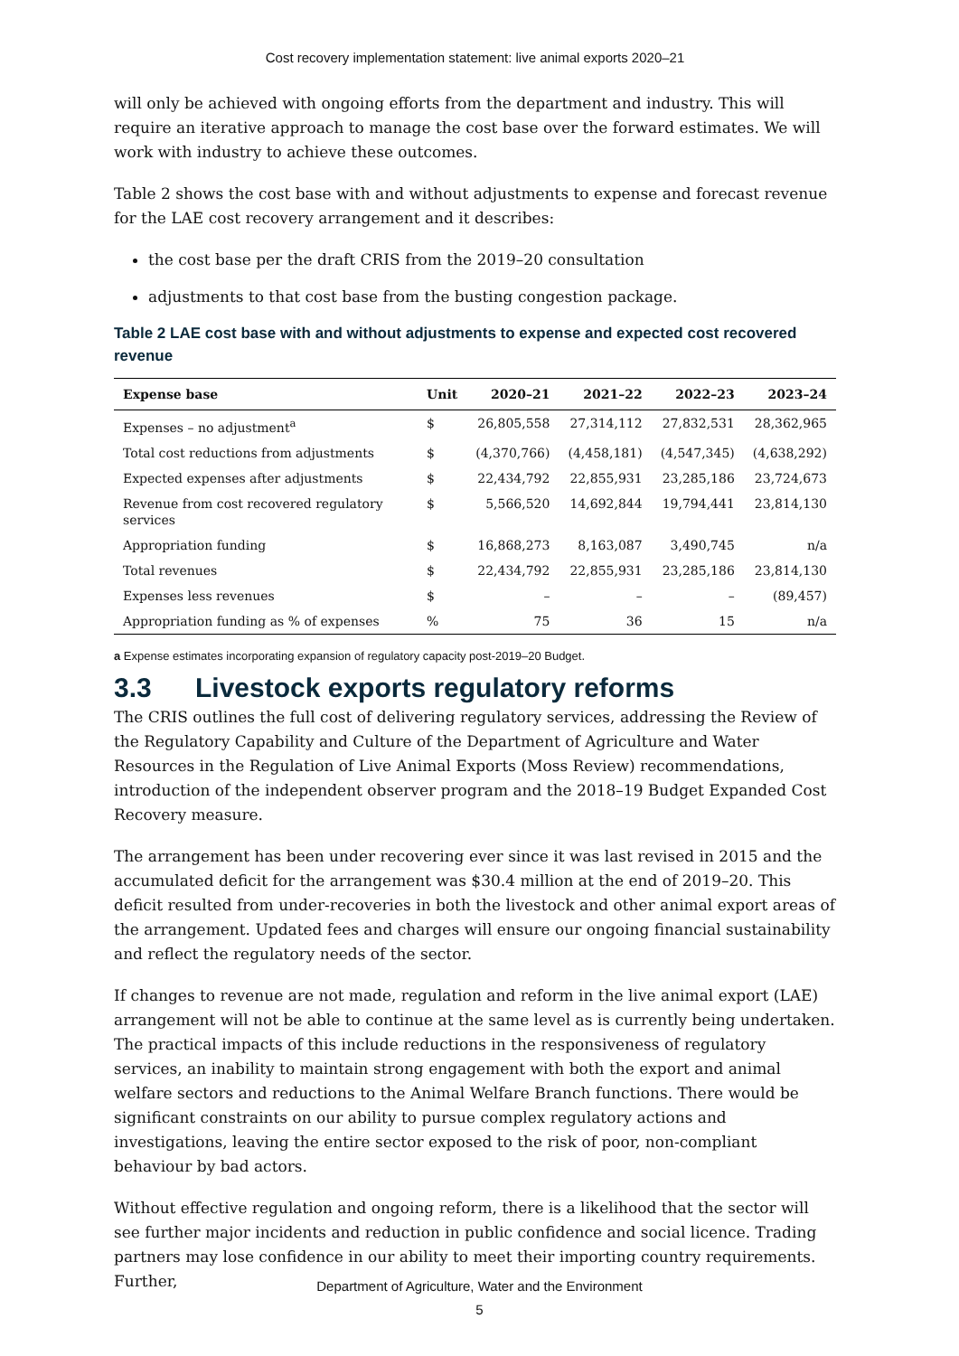Cost recovery implementation statement: live animal exports 2020–21
will only be achieved with ongoing efforts from the department and industry. This will require an iterative approach to manage the cost base over the forward estimates. We will work with industry to achieve these outcomes.
Table 2 shows the cost base with and without adjustments to expense and forecast revenue for the LAE cost recovery arrangement and it describes:
the cost base per the draft CRIS from the 2019–20 consultation
adjustments to that cost base from the busting congestion package.
Table 2 LAE cost base with and without adjustments to expense and expected cost recovered revenue
| Expense base | Unit | 2020–21 | 2021–22 | 2022–23 | 2023–24 |
| --- | --- | --- | --- | --- | --- |
| Expenses – no adjustment<sup>a</sup> | $ | 26,805,558 | 27,314,112 | 27,832,531 | 28,362,965 |
| Total cost reductions from adjustments | $ | (4,370,766) | (4,458,181) | (4,547,345) | (4,638,292) |
| Expected expenses after adjustments | $ | 22,434,792 | 22,855,931 | 23,285,186 | 23,724,673 |
| Revenue from cost recovered regulatory services | $ | 5,566,520 | 14,692,844 | 19,794,441 | 23,814,130 |
| Appropriation funding | $ | 16,868,273 | 8,163,087 | 3,490,745 | n/a |
| Total revenues | $ | 22,434,792 | 22,855,931 | 23,285,186 | 23,814,130 |
| Expenses less revenues | $ | – | – | – | (89,457) |
| Appropriation funding as % of expenses | % | 75 | 36 | 15 | n/a |
a Expense estimates incorporating expansion of regulatory capacity post-2019–20 Budget.
3.3 Livestock exports regulatory reforms
The CRIS outlines the full cost of delivering regulatory services, addressing the Review of the Regulatory Capability and Culture of the Department of Agriculture and Water Resources in the Regulation of Live Animal Exports (Moss Review) recommendations, introduction of the independent observer program and the 2018–19 Budget Expanded Cost Recovery measure.
The arrangement has been under recovering ever since it was last revised in 2015 and the accumulated deficit for the arrangement was $30.4 million at the end of 2019–20. This deficit resulted from under-recoveries in both the livestock and other animal export areas of the arrangement. Updated fees and charges will ensure our ongoing financial sustainability and reflect the regulatory needs of the sector.
If changes to revenue are not made, regulation and reform in the live animal export (LAE) arrangement will not be able to continue at the same level as is currently being undertaken. The practical impacts of this include reductions in the responsiveness of regulatory services, an inability to maintain strong engagement with both the export and animal welfare sectors and reductions to the Animal Welfare Branch functions. There would be significant constraints on our ability to pursue complex regulatory actions and investigations, leaving the entire sector exposed to the risk of poor, non-compliant behaviour by bad actors.
Without effective regulation and ongoing reform, there is a likelihood that the sector will see further major incidents and reduction in public confidence and social licence. Trading partners may lose confidence in our ability to meet their importing country requirements. Further,
Department of Agriculture, Water and the Environment
5